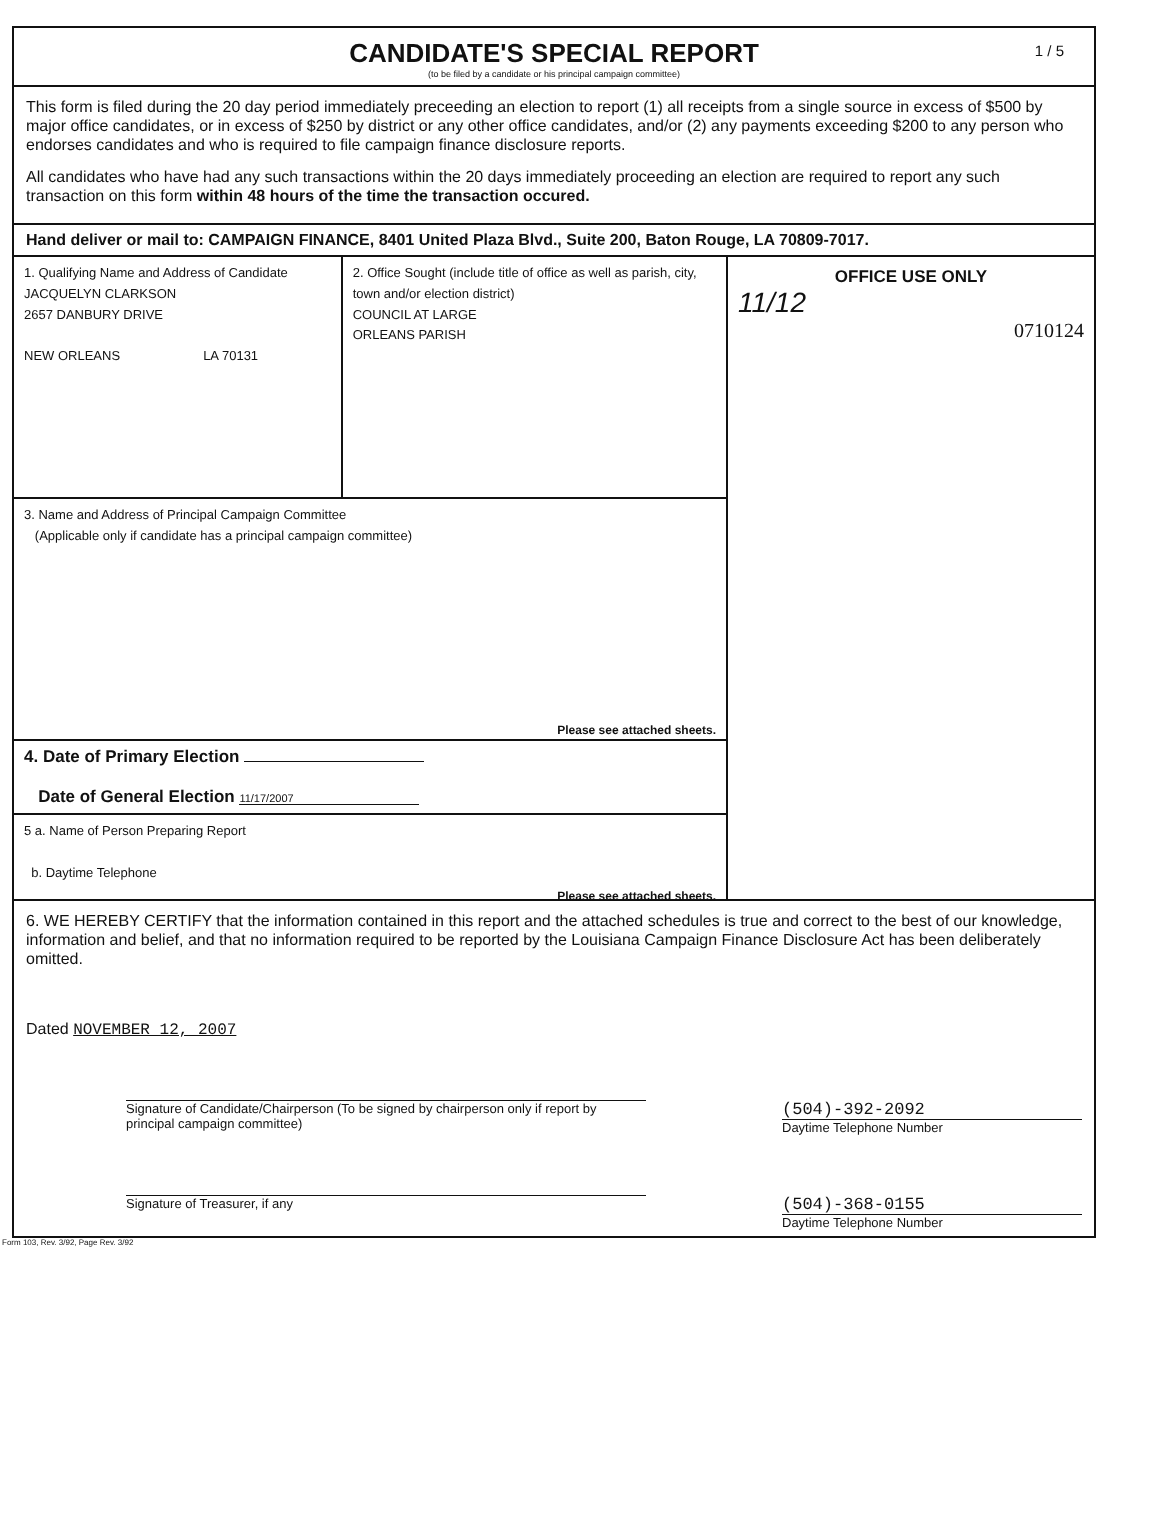CANDIDATE'S SPECIAL REPORT
(to be filed by a candidate or his principal campaign committee)
1 / 5
This form is filed during the 20 day period immediately preceeding an election to report (1) all receipts from a single source in excess of $500 by major office candidates, or in excess of $250 by district or any other office candidates, and/or (2) any payments exceeding $200 to any person who endorses candidates and who is required to file campaign finance disclosure reports.
All candidates who have had any such transactions within the 20 days immediately proceeding an election are required to report any such transaction on this form within 48 hours of the time the transaction occured.
Hand deliver or mail to: CAMPAIGN FINANCE, 8401 United Plaza Blvd., Suite 200, Baton Rouge, LA 70809-7017.
1. Qualifying Name and Address of Candidate
JACQUELYN CLARKSON
2657 DANBURY DRIVE
NEW ORLEANS LA 70131
2. Office Sought (include title of office as well as parish, city, town and/or election district)
COUNCIL AT LARGE
ORLEANS PARISH
3. Name and Address of Principal Campaign Committee
(Applicable only if candidate has a principal campaign committee)
Please see attached sheets.
4. Date of Primary Election
Date of General Election 11/17/2007
5 a. Name of Person Preparing Report
b. Daytime Telephone
Please see attached sheets.
OFFICE USE ONLY
11/12
0710124
6. WE HEREBY CERTIFY that the information contained in this report and the attached schedules is true and correct to the best of our knowledge, information and belief, and that no information required to be reported by the Louisiana Campaign Finance Disclosure Act has been deliberately omitted.
Dated NOVEMBER 12, 2007
Signature of Candidate/Chairperson (To be signed by chairperson only if report by principal campaign committee)
(504)-392-2092
Daytime Telephone Number
Signature of Treasurer, if any
(504)-368-0155
Daytime Telephone Number
Form 103, Rev. 3/92, Page Rev. 3/92